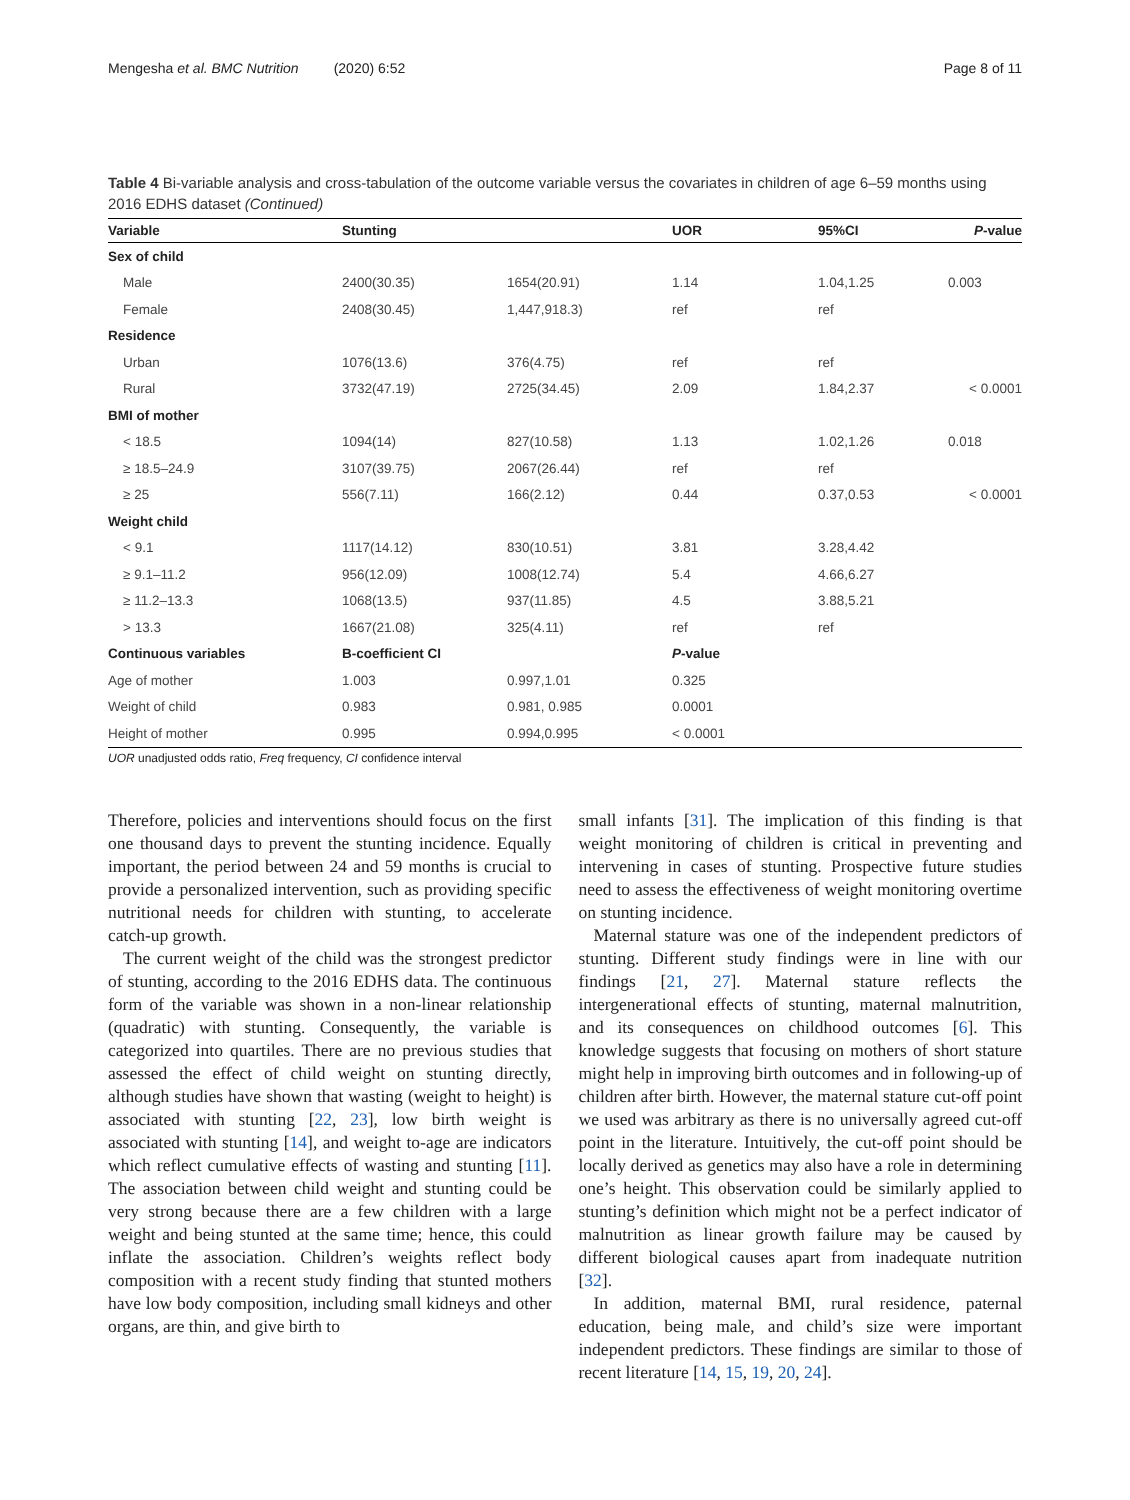Mengesha et al. BMC Nutrition (2020) 6:52 Page 8 of 11
Table 4 Bi-variable analysis and cross-tabulation of the outcome variable versus the covariates in children of age 6–59 months using 2016 EDHS dataset (Continued)
| Variable | Stunting | | UOR | 95%CI | P -value |
| --- | --- | --- | --- | --- | --- |
| Sex of child | | | | | |
| Male | 2400(30.35) | 1654(20.91) | 1.14 | 1.04,1.25 | 0.003 |
| Female | 2408(30.45) | 1,447,918.3) | ref | ref | |
| Residence | | | | | |
| Urban | 1076(13.6) | 376(4.75) | ref | ref | |
| Rural | 3732(47.19) | 2725(34.45) | 2.09 | 1.84,2.37 | < 0.0001 |
| BMI of mother | | | | | |
| < 18.5 | 1094(14) | 827(10.58) | 1.13 | 1.02,1.26 | 0.018 |
| ≥ 18.5–24.9 | 3107(39.75) | 2067(26.44) | ref | ref | |
| ≥ 25 | 556(7.11) | 166(2.12) | 0.44 | 0.37,0.53 | < 0.0001 |
| Weight child | | | | | |
| < 9.1 | 1117(14.12) | 830(10.51) | 3.81 | 3.28,4.42 | |
| ≥ 9.1–11.2 | 956(12.09) | 1008(12.74) | 5.4 | 4.66,6.27 | |
| ≥ 11.2–13.3 | 1068(13.5) | 937(11.85) | 4.5 | 3.88,5.21 | |
| > 13.3 | 1667(21.08) | 325(4.11) | ref | ref | |
| Continuous variables | B-coefficient CI | | P -value | | |
| Age of mother | 1.003 | 0.997,1.01 | 0.325 | | |
| Weight of child | 0.983 | 0.981, 0.985 | 0.0001 | | |
| Height of mother | 0.995 | 0.994,0.995 | < 0.0001 | | |
UOR unadjusted odds ratio, Freq frequency, CI confidence interval
Therefore, policies and interventions should focus on the first one thousand days to prevent the stunting incidence. Equally important, the period between 24 and 59 months is crucial to provide a personalized intervention, such as providing specific nutritional needs for children with stunting, to accelerate catch-up growth.
The current weight of the child was the strongest predictor of stunting, according to the 2016 EDHS data. The continuous form of the variable was shown in a non-linear relationship (quadratic) with stunting. Consequently, the variable is categorized into quartiles. There are no previous studies that assessed the effect of child weight on stunting directly, although studies have shown that wasting (weight to height) is associated with stunting [22, 23], low birth weight is associated with stunting [14], and weight to-age are indicators which reflect cumulative effects of wasting and stunting [11]. The association between child weight and stunting could be very strong because there are a few children with a large weight and being stunted at the same time; hence, this could inflate the association. Children’s weights reflect body composition with a recent study finding that stunted mothers have low body composition, including small kidneys and other organs, are thin, and give birth to
small infants [31]. The implication of this finding is that weight monitoring of children is critical in preventing and intervening in cases of stunting. Prospective future studies need to assess the effectiveness of weight monitoring overtime on stunting incidence.
Maternal stature was one of the independent predictors of stunting. Different study findings were in line with our findings [21, 27]. Maternal stature reflects the intergenerational effects of stunting, maternal malnutrition, and its consequences on childhood outcomes [6]. This knowledge suggests that focusing on mothers of short stature might help in improving birth outcomes and in following-up of children after birth. However, the maternal stature cut-off point we used was arbitrary as there is no universally agreed cut-off point in the literature. Intuitively, the cut-off point should be locally derived as genetics may also have a role in determining one’s height. This observation could be similarly applied to stunting’s definition which might not be a perfect indicator of malnutrition as linear growth failure may be caused by different biological causes apart from inadequate nutrition [32].
In addition, maternal BMI, rural residence, paternal education, being male, and child’s size were important independent predictors. These findings are similar to those of recent literature [14, 15, 19, 20, 24].